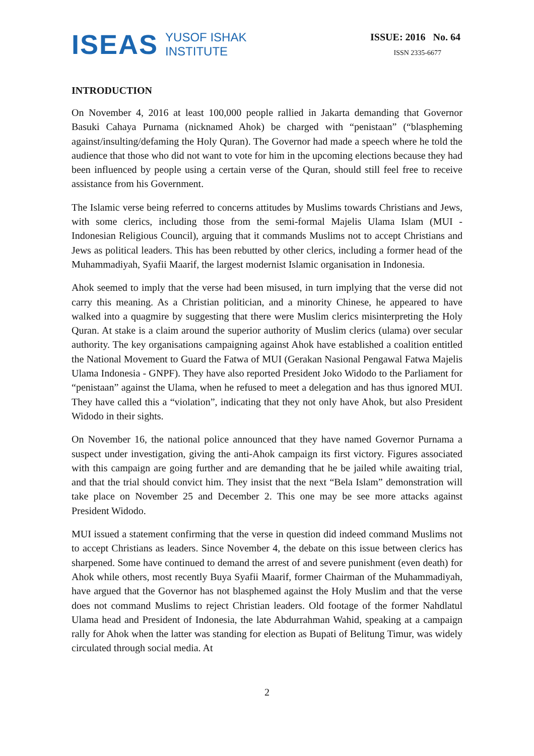ISEAS
YUSOF ISHAK
INSTITUTE
ISSUE: 2016 No. 64
ISSN 2335-6677
INTRODUCTION
On November 4, 2016 at least 100,000 people rallied in Jakarta demanding that Governor Basuki Cahaya Purnama (nicknamed Ahok) be charged with “penistaan” (“blaspheming against/insulting/defaming the Holy Quran). The Governor had made a speech where he told the audience that those who did not want to vote for him in the upcoming elections because they had been influenced by people using a certain verse of the Quran, should still feel free to receive assistance from his Government.
The Islamic verse being referred to concerns attitudes by Muslims towards Christians and Jews, with some clerics, including those from the semi-formal Majelis Ulama Islam (MUI - Indonesian Religious Council), arguing that it commands Muslims not to accept Christians and Jews as political leaders. This has been rebutted by other clerics, including a former head of the Muhammadiyah, Syafii Maarif, the largest modernist Islamic organisation in Indonesia.
Ahok seemed to imply that the verse had been misused, in turn implying that the verse did not carry this meaning. As a Christian politician, and a minority Chinese, he appeared to have walked into a quagmire by suggesting that there were Muslim clerics misinterpreting the Holy Quran. At stake is a claim around the superior authority of Muslim clerics (ulama) over secular authority. The key organisations campaigning against Ahok have established a coalition entitled the National Movement to Guard the Fatwa of MUI (Gerakan Nasional Pengawal Fatwa Majelis Ulama Indonesia - GNPF). They have also reported President Joko Widodo to the Parliament for “penistaan” against the Ulama, when he refused to meet a delegation and has thus ignored MUI. They have called this a “violation”, indicating that they not only have Ahok, but also President Widodo in their sights.
On November 16, the national police announced that they have named Governor Purnama a suspect under investigation, giving the anti-Ahok campaign its first victory. Figures associated with this campaign are going further and are demanding that he be jailed while awaiting trial, and that the trial should convict him. They insist that the next “Bela Islam” demonstration will take place on November 25 and December 2. This one may be see more attacks against President Widodo.
MUI issued a statement confirming that the verse in question did indeed command Muslims not to accept Christians as leaders. Since November 4, the debate on this issue between clerics has sharpened. Some have continued to demand the arrest of and severe punishment (even death) for Ahok while others, most recently Buya Syafii Maarif, former Chairman of the Muhammadiyah, have argued that the Governor has not blasphemed against the Holy Muslim and that the verse does not command Muslims to reject Christian leaders. Old footage of the former Nahdlatul Ulama head and President of Indonesia, the late Abdurrahman Wahid, speaking at a campaign rally for Ahok when the latter was standing for election as Bupati of Belitung Timur, was widely circulated through social media. At
2